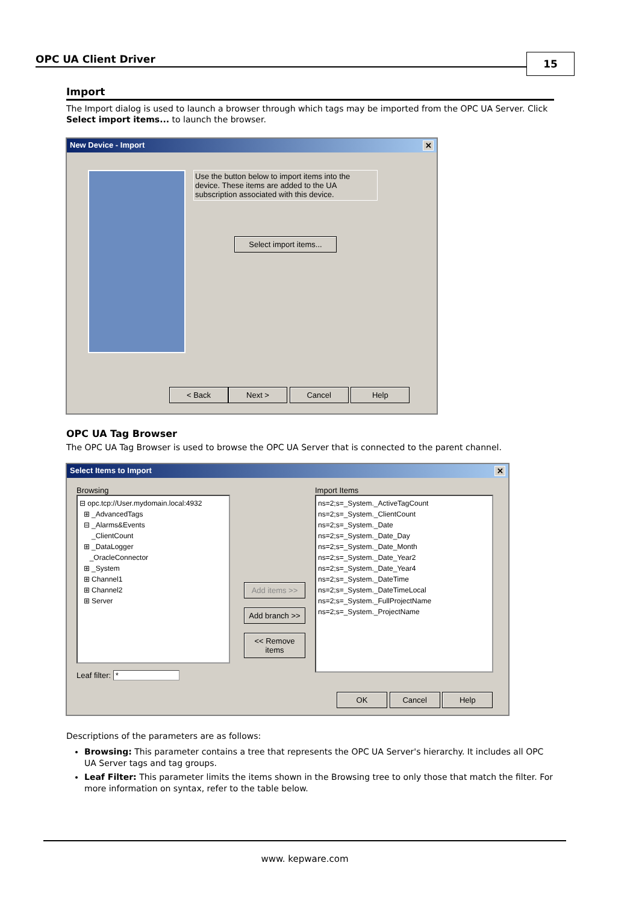OPC UA Client Driver 15
Import
The Import dialog is used to launch a browser through which tags may be imported from the OPC UA Server. Click Select import items... to launch the browser.
New Device - Import ✕
Use the button below to import items into the device. These items are added to the UA subscription associated with this device.
Select import items...
< Back Next > Cancel Help
OPC UA Tag Browser
The OPC UA Tag Browser is used to browse the OPC UA Server that is connected to the parent channel.
Select Items to Import ✕
Browsing
⊟ opc.tcp://User.mydomain.local:4932
⊞ _AdvancedTags
⊟ _Alarms&Events
_ClientCount
⊞ _DataLogger
_OracleConnector
⊞ _System
⊞ Channel1
⊞ Channel2
⊞ Server
Leaf filter: *
Add items >>
Add branch >>
<< Remove items
Import Items
ns=2;s=_System._ActiveTagCount
ns=2;s=_System._ClientCount
ns=2;s=_System._Date
ns=2;s=_System._Date_Day
ns=2;s=_System._Date_Month
ns=2;s=_System._Date_Year2
ns=2;s=_System._Date_Year4
ns=2;s=_System._DateTime
ns=2;s=_System._DateTimeLocal
ns=2;s=_System._FullProjectName
ns=2;s=_System._ProjectName
OK Cancel Help
Descriptions of the parameters are as follows:
Browsing: This parameter contains a tree that represents the OPC UA Server's hierarchy. It includes all OPC UA Server tags and tag groups.
Leaf Filter: This parameter limits the items shown in the Browsing tree to only those that match the filter. For more information on syntax, refer to the table below.
www. kepware.com